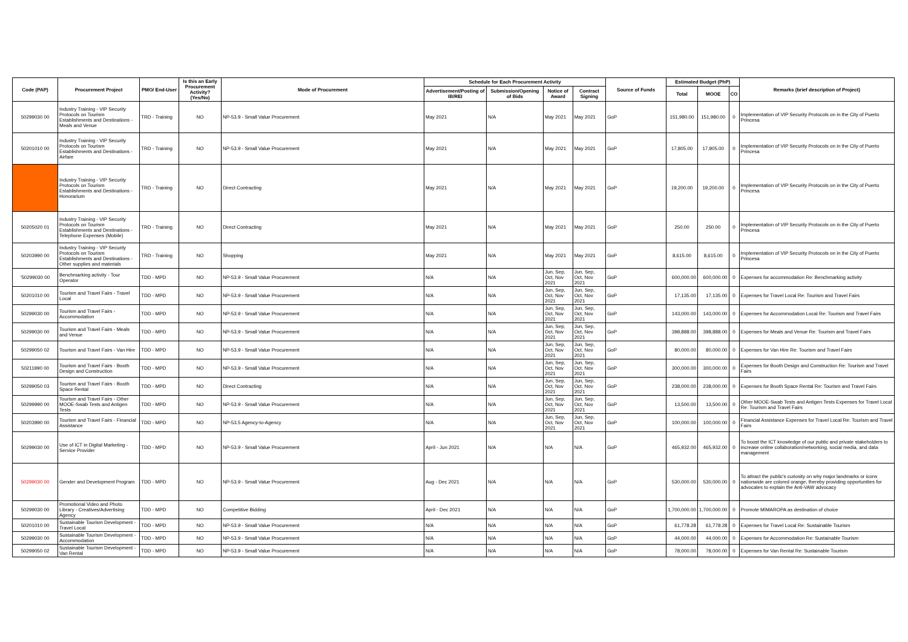| Code (PAP) | Procurement Project | PMO/ End-User | Is this an Early Procurement Activity? (Yes/No) | Mode of Procurement | Schedule for Each Procurement Activity | | | | Source of Funds | Estimated Budget (PhP) | | | Remarks (brief description of Project) |
| --- | --- | --- | --- | --- | --- | --- | --- | --- | --- | --- | --- | --- | --- |
| | | | | | Advertisement/Posting of IB/REI | Submission/Opening of Bids | Notice of Award | Contract Signing | | Total | MOOE | CO | |
| 50299030 00 | Industry Training - VIP Security Protocols on Tourism Establishments and Destinations - Meals and Venue | TRD - Training | NO | NP-53.9 - Small Value Procurement | May 2021 | N/A | May 2021 | May 2021 | GoP | 151,980.00 | 151,980.00 | 0 | Implementation of VIP Security Protocols on in the City of Puerto Princesa |
| 50201010 00 | Industry Training - VIP Security Protocols on Tourism Establishments and Destinations - Airfare | TRD - Training | NO | NP-53.9 - Small Value Procurement | May 2021 | N/A | May 2021 | May 2021 | GoP | 17,805.00 | 17,805.00 | 0 | Implementation of VIP Security Protocols on in the City of Puerto Princesa |
| | Industry Training - VIP Security Protocols on Tourism Establishments and Destinations - Honorarium | TRD - Training | NO | Direct Contracting | May 2021 | N/A | May 2021 | May 2021 | GoP | 19,200.00 | 19,200.00 | 0 | Implementation of VIP Security Protocols on in the City of Puerto Princesa |
| 50205020 01 | Industry Training - VIP Security Protocols on Tourism Establishments and Destinations - Telephone Expenses (Mobile) | TRD - Training | NO | Direct Contracting | May 2021 | N/A | May 2021 | May 2021 | GoP | 250.00 | 250.00 | 0 | Implementation of VIP Security Protocols on in the City of Puerto Princesa |
| 50203990 00 | Industry Training - VIP Security Protocols on Tourism Establishments and Destinations - Other supplies and materials | TRD - Training | NO | Shopping | May 2021 | N/A | May 2021 | May 2021 | GoP | 8,615.00 | 8,615.00 | 0 | Implementation of VIP Security Protocols on in the City of Puerto Princesa |
| '50299030 00 | Benchmarking activity - Tour Operator | TDD - MPD | NO | NP-53.9 - Small Value Procurement | N/A | N/A | Jun, Sep, Oct, Nov 2021 | Jun, Sep, Oct, Nov 2021 | GoP | 600,000.00 | 600,000.00 | 0 | Expenses for accommodation Re: Benchmarking activity |
| 50201010 00 | Tourism and Travel Fairs - Travel Local | TDD - MPD | NO | NP-53.9 - Small Value Procurement | N/A | N/A | Jun, Sep, Oct, Nov 2021 | Jun, Sep, Oct, Nov 2021 | GoP | 17,135.00 | 17,135.00 | 0 | Expenses for Travel Local Re: Tourism and Travel Fairs |
| 50299030 00 | Tourism and Travel Fairs - Accommodation | TDD - MPD | NO | NP-53.9 - Small Value Procurement | N/A | N/A | Jun, Sep, Oct, Nov 2021 | Jun, Sep, Oct, Nov 2021 | GoP | 143,000.00 | 143,000.00 | 0 | Expenses for Accommodation Local Re: Tourism and Travel Fairs |
| 50299030 00 | Tourism and Travel Fairs - Meals and Venue | TDD - MPD | NO | NP-53.9 - Small Value Procurement | N/A | N/A | Jun, Sep, Oct, Nov 2021 | Jun, Sep, Oct, Nov 2021 | GoP | 398,888.00 | 398,888.00 | 0 | Expenses for Meals and Venue Re: Tourism and Travel Fairs |
| 50299050 02 | Tourism and Travel Fairs - Van Hire | TDD - MPD | NO | NP-53.9 - Small Value Procurement | N/A | N/A | Jun, Sep, Oct, Nov 2021 | Jun, Sep, Oct, Nov 2021 | GoP | 80,000.00 | 80,000.00 | 0 | Expenses for Van Hire Re: Tourism and Travel Fairs |
| 50211990 00 | Tourism and Travel Fairs - Booth Design and Construction | TDD - MPD | NO | NP-53.9 - Small Value Procurement | N/A | N/A | Jun, Sep, Oct, Nov 2021 | Jun, Sep, Oct, Nov 2021 | GoP | 300,000.00 | 300,000.00 | 0 | Expenses for Booth Design and Construction Re: Tourism and Travel Fairs |
| 50299050 03 | Tourism and Travel Fairs - Booth Space Rental | TDD - MPD | NO | Direct Contracting | N/A | N/A | Jun, Sep, Oct, Nov 2021 | Jun, Sep, Oct, Nov 2021 | GoP | 238,000.00 | 238,000.00 | 0 | Expenses for Booth Space Rental Re: Tourism and Travel Fairs |
| 50299990 00 | Tourism and Travel Fairs - Other MOOE-Swab Tests and Antigen Tests | TDD - MPD | NO | NP-53.9 - Small Value Procurement | N/A | N/A | Jun, Sep, Oct, Nov 2021 | Jun, Sep, Oct, Nov 2021 | GoP | 13,500.00 | 13,500.00 | 0 | Other MOOE-Swab Tests and Antigen Tests Expenses for Travel Local Re: Tourism and Travel Fairs |
| 50203990 00 | Tourism and Travel Fairs - Financial Assistance | TDD - MPD | NO | NP-53.5 Agency-to-Agency | N/A | N/A | Jun, Sep, Oct, Nov 2021 | Jun, Sep, Oct, Nov 2021 | GoP | 100,000.00 | 100,000.00 | 0 | Financial Assistance Expenses for Travel Local Re: Tourism and Travel Fairs |
| 50299030 00 | Use of ICT in Digital Marketing - Service Provider | TDD - MPD | NO | NP-53.9 - Small Value Procurement | April - Jun 2021 | N/A | N/A | N/A | GoP | 465,932.00 | 465,932.00 | 0 | To boost the ICT knowledge of our public and private stakeholders to increase online collaboration/networking, social media, and data management |
| 50299030 00 | Gender and Development Program | TDD - MPD | NO | NP-53.9 - Small Value Procurement | Aug - Dec 2021 | N/A | N/A | N/A | GoP | 530,000.00 | 530,000.00 | 0 | To attract the public's curiosity on why major landmarks or icons nationwide are colored orange, thereby providing opportunities for advocates to explain the Anti-VAW advocacy |
| 50299030 00 | Promotional Video and Photo Library - Creatives/Advertising Agency | TDD - MPD | NO | Competitive Bidding | April - Dec 2021 | N/A | N/A | N/A | GoP | 1,700,000.00 | 1,700,000.00 | 0 | Promote MIMAROPA as destination of choice |
| 50201010 00 | Sustainable Tourism Development - Travel Local | TDD - MPD | NO | NP-53.9 - Small Value Procurement | N/A | N/A | N/A | N/A | GoP | 61,778.28 | 61,778.28 | 0 | Expenses for Travel Local Re: Sustainable Tourism |
| 50299030 00 | Sustainable Tourism Development - Accommodation | TDD - MPD | NO | NP-53.9 - Small Value Procurement | N/A | N/A | N/A | N/A | GoP | 44,000.00 | 44,000.00 | 0 | Expenses for Accommodation Re: Sustainable Tourism |
| 50299050 02 | Sustainable Tourism Development - Van Rental | TDD - MPD | NO | NP-53.9 - Small Value Procurement | N/A | N/A | N/A | N/A | GoP | 78,000.00 | 78,000.00 | 0 | Expenses for Van Rental Re: Sustainable Tourism |